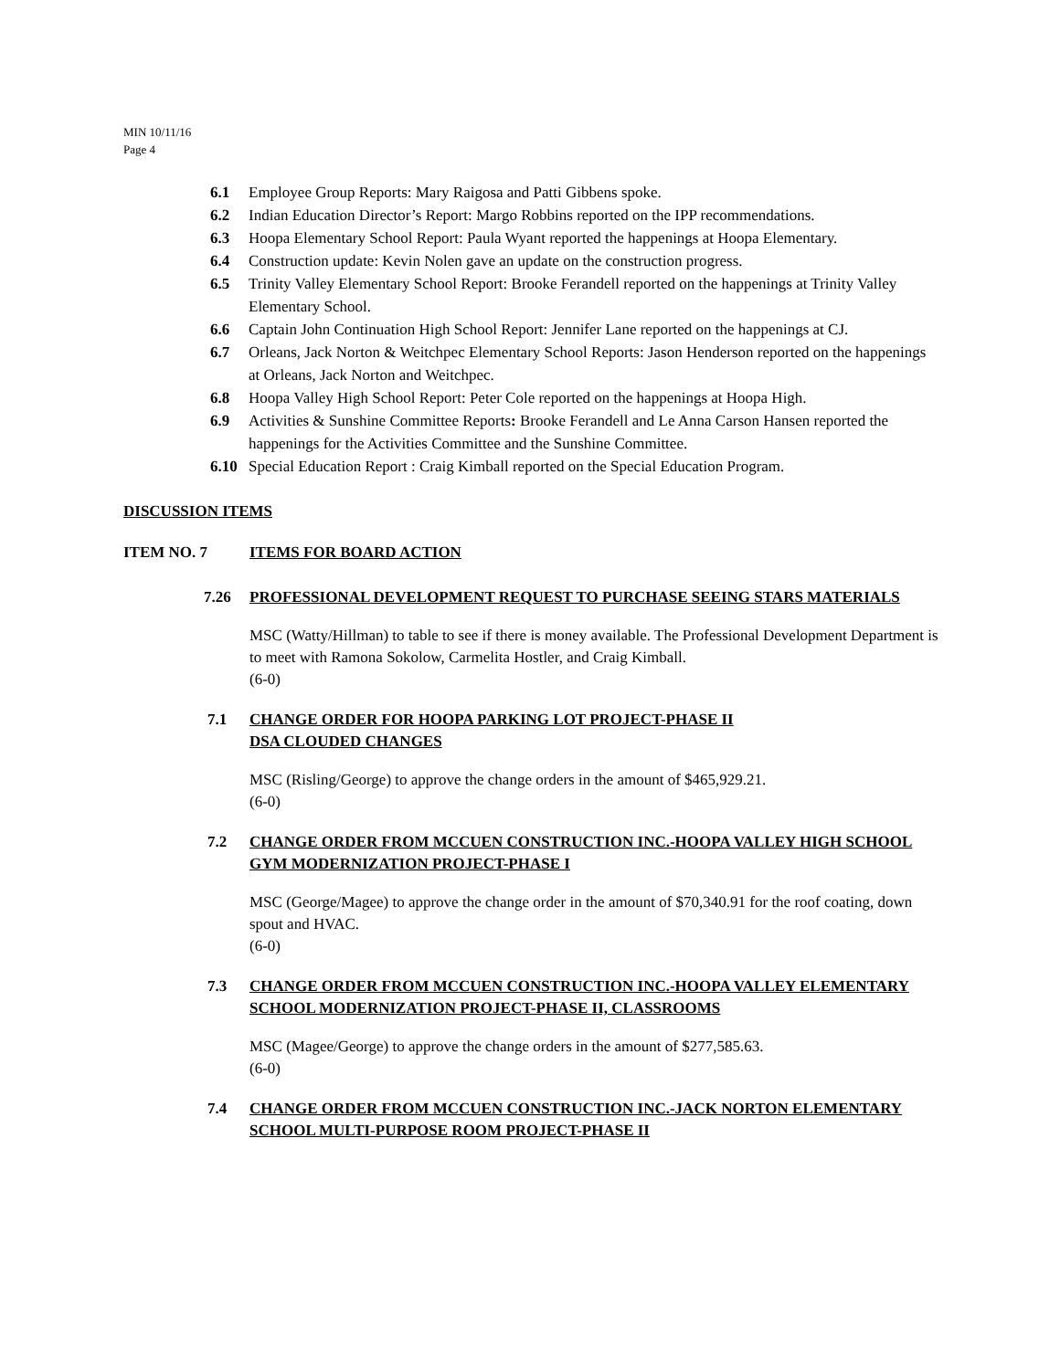MIN 10/11/16
Page 4
6.1 Employee Group Reports: Mary Raigosa and Patti Gibbens spoke.
6.2 Indian Education Director’s Report: Margo Robbins reported on the IPP recommendations.
6.3 Hoopa Elementary School Report: Paula Wyant reported the happenings at Hoopa Elementary.
6.4 Construction update: Kevin Nolen gave an update on the construction progress.
6.5 Trinity Valley Elementary School Report: Brooke Ferandell reported on the happenings at Trinity Valley Elementary School.
6.6 Captain John Continuation High School Report: Jennifer Lane reported on the happenings at CJ.
6.7 Orleans, Jack Norton & Weitchpec Elementary School Reports: Jason Henderson reported on the happenings at Orleans, Jack Norton and Weitchpec.
6.8 Hoopa Valley High School Report: Peter Cole reported on the happenings at Hoopa High.
6.9 Activities & Sunshine Committee Reports: Brooke Ferandell and Le Anna Carson Hansen reported the happenings for the Activities Committee and the Sunshine Committee.
6.10 Special Education Report : Craig Kimball reported on the Special Education Program.
DISCUSSION ITEMS
ITEM NO. 7 ITEMS FOR BOARD ACTION
7.26 PROFESSIONAL DEVELOPMENT REQUEST TO PURCHASE SEEING STARS MATERIALS
MSC (Watty/Hillman) to table to see if there is money available. The Professional Development Department is to meet with Ramona Sokolow, Carmelita Hostler, and Craig Kimball.
(6-0)
7.1 CHANGE ORDER FOR HOOPA PARKING LOT PROJECT-PHASE II
DSA CLOUDED CHANGES
MSC (Risling/George) to approve the change orders in the amount of $465,929.21.
(6-0)
7.2 CHANGE ORDER FROM MCCUEN CONSTRUCTION INC.-HOOPA VALLEY HIGH SCHOOL GYM MODERNIZATION PROJECT-PHASE I
MSC (George/Magee) to approve the change order in the amount of $70,340.91 for the roof coating, down spout and HVAC.
(6-0)
7.3 CHANGE ORDER FROM MCCUEN CONSTRUCTION INC.-HOOPA VALLEY ELEMENTARY SCHOOL MODERNIZATION PROJECT-PHASE II, CLASSROOMS
MSC (Magee/George) to approve the change orders in the amount of $277,585.63.
(6-0)
7.4 CHANGE ORDER FROM MCCUEN CONSTRUCTION INC.-JACK NORTON ELEMENTARY SCHOOL MULTI-PURPOSE ROOM PROJECT-PHASE II